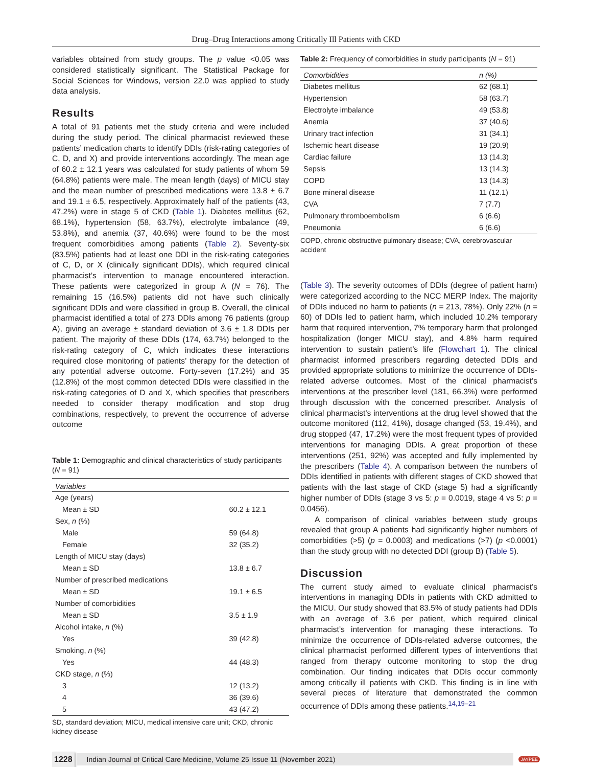Drug–Drug Interactions among Critically Ill Patients with CKD
variables obtained from study groups. The p value <0.05 was considered statistically significant. The Statistical Package for Social Sciences for Windows, version 22.0 was applied to study data analysis.
Results
A total of 91 patients met the study criteria and were included during the study period. The clinical pharmacist reviewed these patients’ medication charts to identify DDIs (risk-rating categories of C, D, and X) and provide interventions accordingly. The mean age of 60.2 ± 12.1 years was calculated for study patients of whom 59 (64.8%) patients were male. The mean length (days) of MICU stay and the mean number of prescribed medications were 13.8 ± 6.7 and 19.1 ± 6.5, respectively. Approximately half of the patients (43, 47.2%) were in stage 5 of CKD (Table 1). Diabetes mellitus (62, 68.1%), hypertension (58, 63.7%), electrolyte imbalance (49, 53.8%), and anemia (37, 40.6%) were found to be the most frequent comorbidities among patients (Table 2). Seventy-six (83.5%) patients had at least one DDI in the risk-rating categories of C, D, or X (clinically significant DDIs), which required clinical pharmacist’s intervention to manage encountered interaction. These patients were categorized in group A (N = 76). The remaining 15 (16.5%) patients did not have such clinically significant DDIs and were classified in group B. Overall, the clinical pharmacist identified a total of 273 DDIs among 76 patients (group A), giving an average ± standard deviation of 3.6 ± 1.8 DDIs per patient. The majority of these DDIs (174, 63.7%) belonged to the risk-rating category of C, which indicates these interactions required close monitoring of patients’ therapy for the detection of any potential adverse outcome. Forty-seven (17.2%) and 35 (12.8%) of the most common detected DDIs were classified in the risk-rating categories of D and X, which specifies that prescribers needed to consider therapy modification and stop drug combinations, respectively, to prevent the occurrence of adverse outcome
Table 1: Demographic and clinical characteristics of study participants (N = 91)
| Variables | |
| --- | --- |
| Age (years) | |
| Mean ± SD | 60.2 ± 12.1 |
| Sex, n (%) | |
| Male | 59 (64.8) |
| Female | 32 (35.2) |
| Length of MICU stay (days) | |
| Mean ± SD | 13.8 ± 6.7 |
| Number of prescribed medications | |
| Mean ± SD | 19.1 ± 6.5 |
| Number of comorbidities | |
| Mean ± SD | 3.5 ± 1.9 |
| Alcohol intake, n (%) | |
| Yes | 39 (42.8) |
| Smoking, n (%) | |
| Yes | 44 (48.3) |
| CKD stage, n (%) | |
| 3 | 12 (13.2) |
| 4 | 36 (39.6) |
| 5 | 43 (47.2) |
SD, standard deviation; MICU, medical intensive care unit; CKD, chronic kidney disease
Table 2: Frequency of comorbidities in study participants (N = 91)
| Comorbidities | n (%) |
| --- | --- |
| Diabetes mellitus | 62 (68.1) |
| Hypertension | 58 (63.7) |
| Electrolyte imbalance | 49 (53.8) |
| Anemia | 37 (40.6) |
| Urinary tract infection | 31 (34.1) |
| Ischemic heart disease | 19 (20.9) |
| Cardiac failure | 13 (14.3) |
| Sepsis | 13 (14.3) |
| COPD | 13 (14.3) |
| Bone mineral disease | 11 (12.1) |
| CVA | 7 (7.7) |
| Pulmonary thromboembolism | 6 (6.6) |
| Pneumonia | 6 (6.6) |
COPD, chronic obstructive pulmonary disease; CVA, cerebrovascular accident
(Table 3). The severity outcomes of DDIs (degree of patient harm) were categorized according to the NCC MERP Index. The majority of DDIs induced no harm to patients (n = 213, 78%). Only 22% (n = 60) of DDIs led to patient harm, which included 10.2% temporary harm that required intervention, 7% temporary harm that prolonged hospitalization (longer MICU stay), and 4.8% harm required intervention to sustain patient’s life (Flowchart 1). The clinical pharmacist informed prescribers regarding detected DDIs and provided appropriate solutions to minimize the occurrence of DDIs-related adverse outcomes. Most of the clinical pharmacist’s interventions at the prescriber level (181, 66.3%) were performed through discussion with the concerned prescriber. Analysis of clinical pharmacist’s interventions at the drug level showed that the outcome monitored (112, 41%), dosage changed (53, 19.4%), and drug stopped (47, 17.2%) were the most frequent types of provided interventions for managing DDIs. A great proportion of these interventions (251, 92%) was accepted and fully implemented by the prescribers (Table 4). A comparison between the numbers of DDIs identified in patients with different stages of CKD showed that patients with the last stage of CKD (stage 5) had a significantly higher number of DDIs (stage 3 vs 5: p = 0.0019, stage 4 vs 5: p = 0.0456).
A comparison of clinical variables between study groups revealed that group A patients had significantly higher numbers of comorbidities (>5) (p = 0.0003) and medications (>7) (p <0.0001) than the study group with no detected DDI (group B) (Table 5).
Discussion
The current study aimed to evaluate clinical pharmacist’s interventions in managing DDIs in patients with CKD admitted to the MICU. Our study showed that 83.5% of study patients had DDIs with an average of 3.6 per patient, which required clinical pharmacist’s intervention for managing these interactions. To minimize the occurrence of DDIs-related adverse outcomes, the clinical pharmacist performed different types of interventions that ranged from therapy outcome monitoring to stop the drug combination. Our finding indicates that DDIs occur commonly among critically ill patients with CKD. This finding is in line with several pieces of literature that demonstrated the common occurrence of DDIs among these patients.<sup>14,19–21</sup>
1228 Indian Journal of Critical Care Medicine, Volume 25 Issue 11 (November 2021) JAYPEE